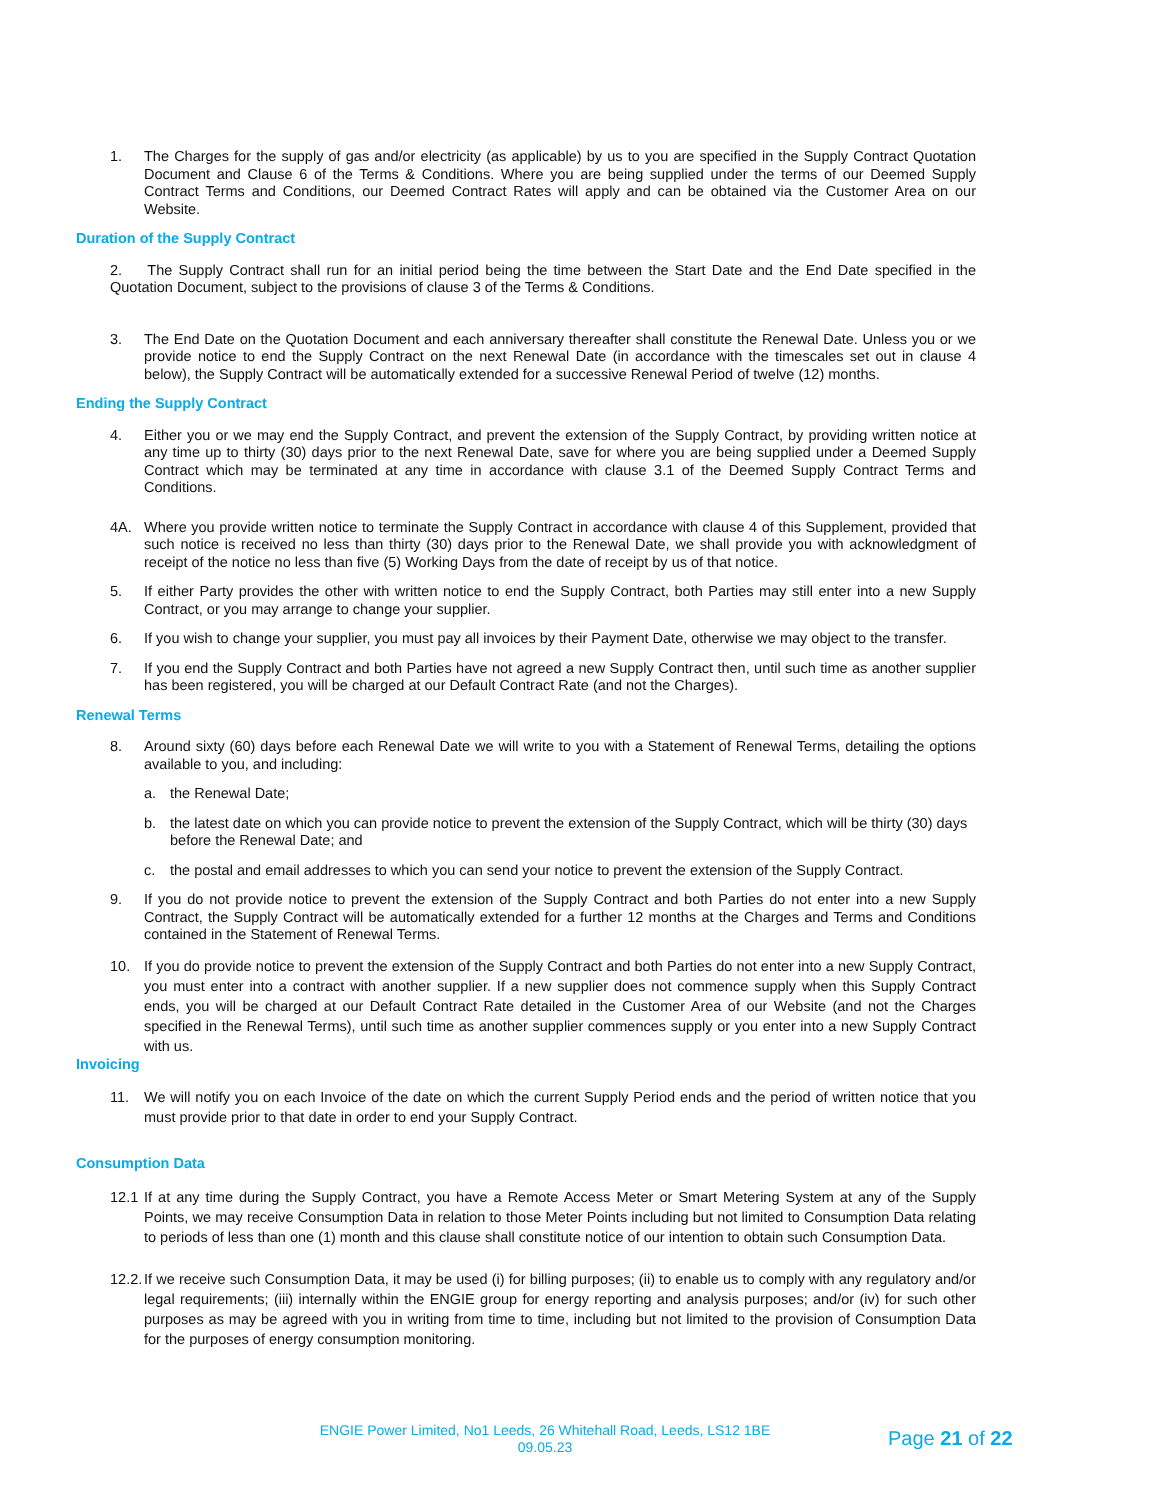1. The Charges for the supply of gas and/or electricity (as applicable) by us to you are specified in the Supply Contract Quotation Document and Clause 6 of the Terms & Conditions. Where you are being supplied under the terms of our Deemed Supply Contract Terms and Conditions, our Deemed Contract Rates will apply and can be obtained via the Customer Area on our Website.
Duration of the Supply Contract
2. The Supply Contract shall run for an initial period being the time between the Start Date and the End Date specified in the Quotation Document, subject to the provisions of clause 3 of the Terms & Conditions.
3. The End Date on the Quotation Document and each anniversary thereafter shall constitute the Renewal Date. Unless you or we provide notice to end the Supply Contract on the next Renewal Date (in accordance with the timescales set out in clause 4 below), the Supply Contract will be automatically extended for a successive Renewal Period of twelve (12) months.
Ending the Supply Contract
4. Either you or we may end the Supply Contract, and prevent the extension of the Supply Contract, by providing written notice at any time up to thirty (30) days prior to the next Renewal Date, save for where you are being supplied under a Deemed Supply Contract which may be terminated at any time in accordance with clause 3.1 of the Deemed Supply Contract Terms and Conditions.
4A. Where you provide written notice to terminate the Supply Contract in accordance with clause 4 of this Supplement, provided that such notice is received no less than thirty (30) days prior to the Renewal Date, we shall provide you with acknowledgment of receipt of the notice no less than five (5) Working Days from the date of receipt by us of that notice.
5. If either Party provides the other with written notice to end the Supply Contract, both Parties may still enter into a new Supply Contract, or you may arrange to change your supplier.
6. If you wish to change your supplier, you must pay all invoices by their Payment Date, otherwise we may object to the transfer.
7. If you end the Supply Contract and both Parties have not agreed a new Supply Contract then, until such time as another supplier has been registered, you will be charged at our Default Contract Rate (and not the Charges).
Renewal Terms
8. Around sixty (60) days before each Renewal Date we will write to you with a Statement of Renewal Terms, detailing the options available to you, and including:
a. the Renewal Date;
b. the latest date on which you can provide notice to prevent the extension of the Supply Contract, which will be thirty (30) days before the Renewal Date; and
c. the postal and email addresses to which you can send your notice to prevent the extension of the Supply Contract.
9. If you do not provide notice to prevent the extension of the Supply Contract and both Parties do not enter into a new Supply Contract, the Supply Contract will be automatically extended for a further 12 months at the Charges and Terms and Conditions contained in the Statement of Renewal Terms.
10. If you do provide notice to prevent the extension of the Supply Contract and both Parties do not enter into a new Supply Contract, you must enter into a contract with another supplier. If a new supplier does not commence supply when this Supply Contract ends, you will be charged at our Default Contract Rate detailed in the Customer Area of our Website (and not the Charges specified in the Renewal Terms), until such time as another supplier commences supply or you enter into a new Supply Contract with us.
Invoicing
11. We will notify you on each Invoice of the date on which the current Supply Period ends and the period of written notice that you must provide prior to that date in order to end your Supply Contract.
Consumption Data
12.1 If at any time during the Supply Contract, you have a Remote Access Meter or Smart Metering System at any of the Supply Points, we may receive Consumption Data in relation to those Meter Points including but not limited to Consumption Data relating to periods of less than one (1) month and this clause shall constitute notice of our intention to obtain such Consumption Data.
12.2. If we receive such Consumption Data, it may be used (i) for billing purposes; (ii) to enable us to comply with any regulatory and/or legal requirements; (iii) internally within the ENGIE group for energy reporting and analysis purposes; and/or (iv) for such other purposes as may be agreed with you in writing from time to time, including but not limited to the provision of Consumption Data for the purposes of energy consumption monitoring.
ENGIE Power Limited, No1 Leeds, 26 Whitehall Road, Leeds, LS12 1BE
09.05.23
Page 21 of 22